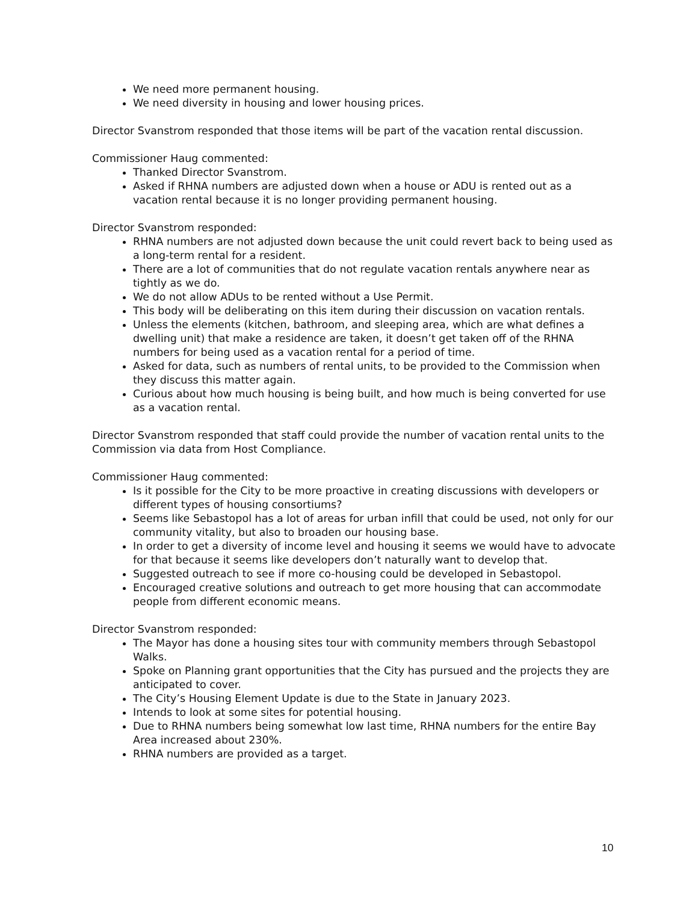We need more permanent housing.
We need diversity in housing and lower housing prices.
Director Svanstrom responded that those items will be part of the vacation rental discussion.
Commissioner Haug commented:
Thanked Director Svanstrom.
Asked if RHNA numbers are adjusted down when a house or ADU is rented out as a vacation rental because it is no longer providing permanent housing.
Director Svanstrom responded:
RHNA numbers are not adjusted down because the unit could revert back to being used as a long-term rental for a resident.
There are a lot of communities that do not regulate vacation rentals anywhere near as tightly as we do.
We do not allow ADUs to be rented without a Use Permit.
This body will be deliberating on this item during their discussion on vacation rentals.
Unless the elements (kitchen, bathroom, and sleeping area, which are what defines a dwelling unit) that make a residence are taken, it doesn’t get taken off of the RHNA numbers for being used as a vacation rental for a period of time.
Asked for data, such as numbers of rental units, to be provided to the Commission when they discuss this matter again.
Curious about how much housing is being built, and how much is being converted for use as a vacation rental.
Director Svanstrom responded that staff could provide the number of vacation rental units to the Commission via data from Host Compliance.
Commissioner Haug commented:
Is it possible for the City to be more proactive in creating discussions with developers or different types of housing consortiums?
Seems like Sebastopol has a lot of areas for urban infill that could be used, not only for our community vitality, but also to broaden our housing base.
In order to get a diversity of income level and housing it seems we would have to advocate for that because it seems like developers don’t naturally want to develop that.
Suggested outreach to see if more co-housing could be developed in Sebastopol.
Encouraged creative solutions and outreach to get more housing that can accommodate people from different economic means.
Director Svanstrom responded:
The Mayor has done a housing sites tour with community members through Sebastopol Walks.
Spoke on Planning grant opportunities that the City has pursued and the projects they are anticipated to cover.
The City’s Housing Element Update is due to the State in January 2023.
Intends to look at some sites for potential housing.
Due to RHNA numbers being somewhat low last time, RHNA numbers for the entire Bay Area increased about 230%.
RHNA numbers are provided as a target.
10